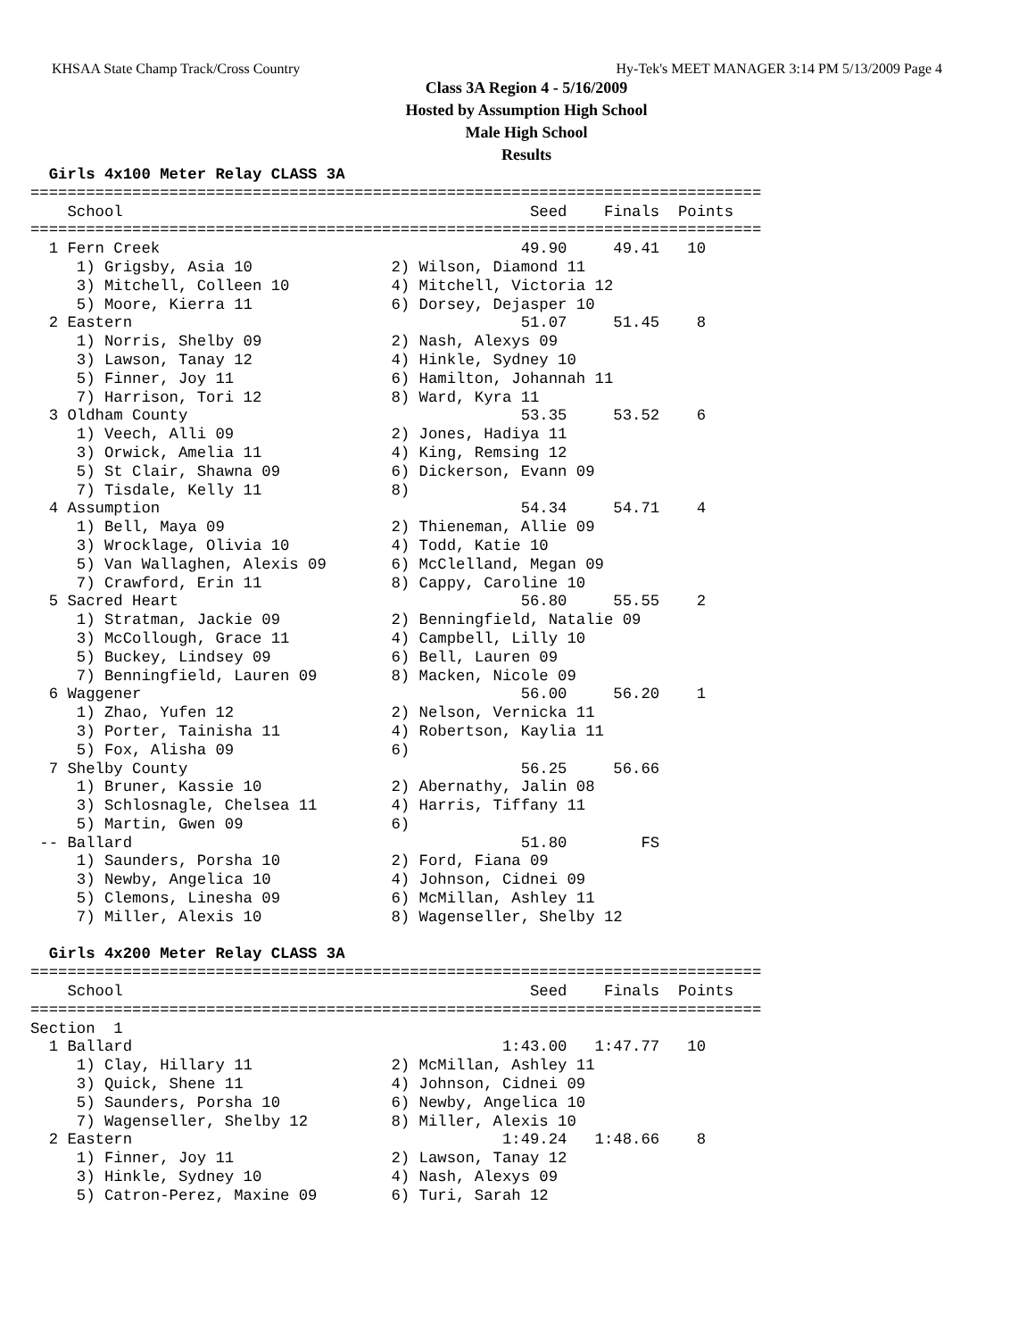KHSAA State Champ Track/Cross Country Hy-Tek's MEET MANAGER 3:14 PM 5/13/2009 Page 4
Class 3A Region 4 - 5/16/2009
Hosted by Assumption High School
Male High School
Results
  Girls 4x100 Meter Relay CLASS 3A
===============================================================================
    School                                            Seed    Finals  Points
===============================================================================
  1 Fern Creek                                       49.90     49.41   10
     1) Grigsby, Asia 10               2) Wilson, Diamond 11
     3) Mitchell, Colleen 10           4) Mitchell, Victoria 12
     5) Moore, Kierra 11               6) Dorsey, Dejasper 10
  2 Eastern                                          51.07     51.45    8
     1) Norris, Shelby 09              2) Nash, Alexys 09
     3) Lawson, Tanay 12               4) Hinkle, Sydney 10
     5) Finner, Joy 11                 6) Hamilton, Johannah 11
     7) Harrison, Tori 12              8) Ward, Kyra 11
  3 Oldham County                                    53.35     53.52    6
     1) Veech, Alli 09                 2) Jones, Hadiya 11
     3) Orwick, Amelia 11              4) King, Remsing 12
     5) St Clair, Shawna 09            6) Dickerson, Evann 09
     7) Tisdale, Kelly 11              8)
  4 Assumption                                       54.34     54.71    4
     1) Bell, Maya 09                  2) Thieneman, Allie 09
     3) Wrocklage, Olivia 10           4) Todd, Katie 10
     5) Van Wallaghen, Alexis 09       6) McClelland, Megan 09
     7) Crawford, Erin 11              8) Cappy, Caroline 10
  5 Sacred Heart                                     56.80     55.55    2
     1) Stratman, Jackie 09            2) Benningfield, Natalie 09
     3) McCollough, Grace 11           4) Campbell, Lilly 10
     5) Buckey, Lindsey 09             6) Bell, Lauren 09
     7) Benningfield, Lauren 09        8) Macken, Nicole 09
  6 Waggener                                         56.00     56.20    1
     1) Zhao, Yufen 12                 2) Nelson, Vernicka 11
     3) Porter, Tainisha 11            4) Robertson, Kaylia 11
     5) Fox, Alisha 09                 6)
  7 Shelby County                                    56.25     56.66
     1) Bruner, Kassie 10              2) Abernathy, Jalin 08
     3) Schlosnagle, Chelsea 11        4) Harris, Tiffany 11
     5) Martin, Gwen 09                6)
 -- Ballard                                          51.80        FS
     1) Saunders, Porsha 10            2) Ford, Fiana 09
     3) Newby, Angelica 10             4) Johnson, Cidnei 09
     5) Clemons, Linesha 09            6) McMillan, Ashley 11
     7) Miller, Alexis 10              8) Wagenseller, Shelby 12

  Girls 4x200 Meter Relay CLASS 3A
===============================================================================
    School                                            Seed    Finals  Points
===============================================================================
Section  1
  1 Ballard                                        1:43.00   1:47.77   10
     1) Clay, Hillary 11               2) McMillan, Ashley 11
     3) Quick, Shene 11                4) Johnson, Cidnei 09
     5) Saunders, Porsha 10            6) Newby, Angelica 10
     7) Wagenseller, Shelby 12         8) Miller, Alexis 10
  2 Eastern                                        1:49.24   1:48.66    8
     1) Finner, Joy 11                 2) Lawson, Tanay 12
     3) Hinkle, Sydney 10              4) Nash, Alexys 09
     5) Catron-Perez, Maxine 09        6) Turi, Sarah 12